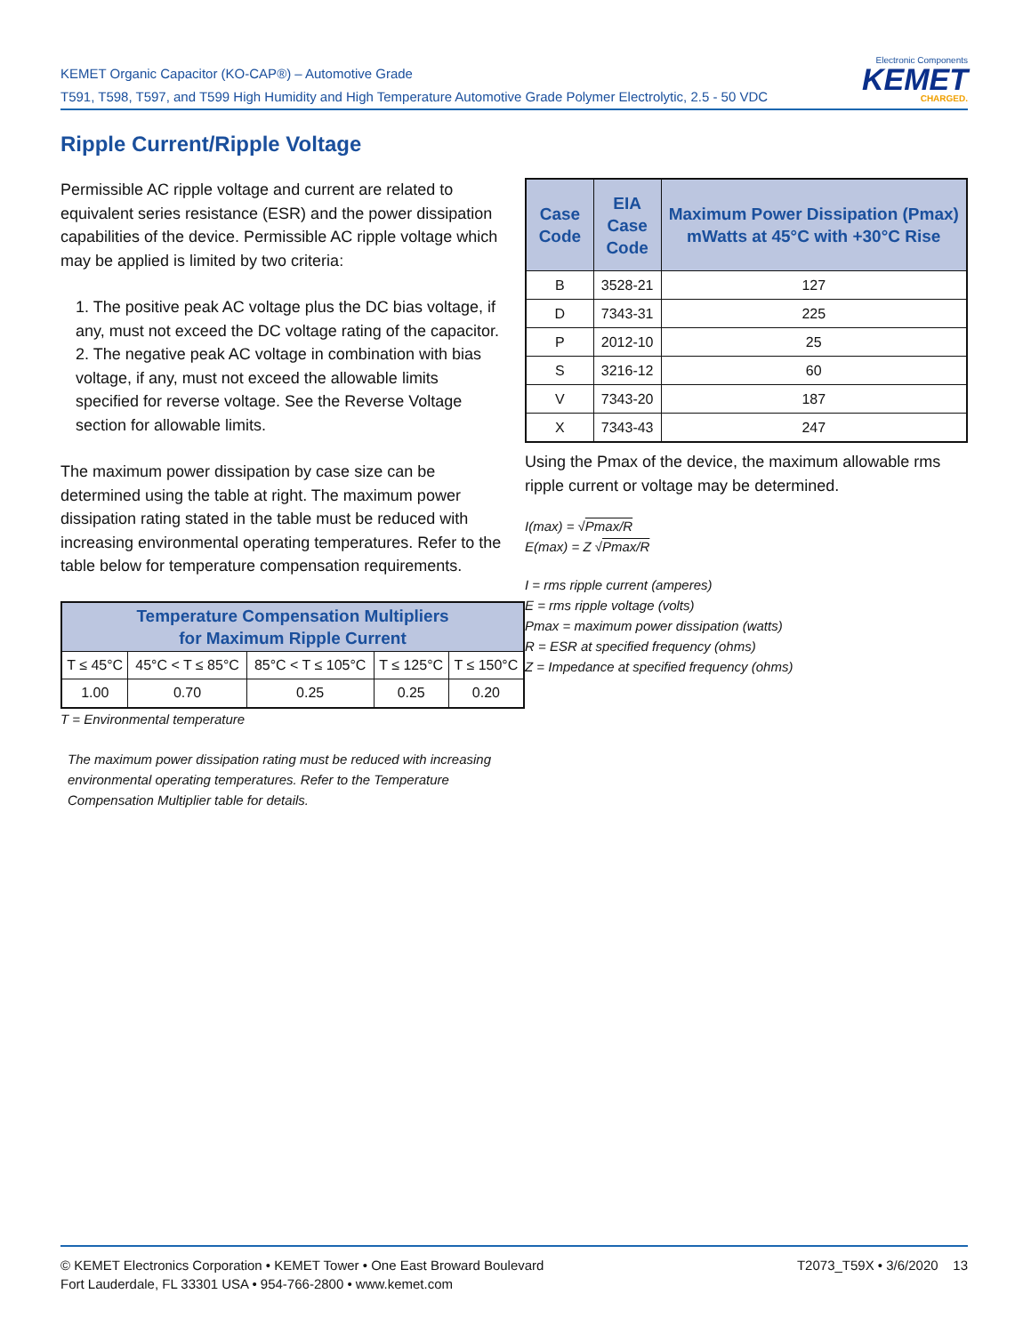KEMET Organic Capacitor (KO-CAP®) – Automotive Grade
T591, T598, T597, and T599 High Humidity and High Temperature Automotive Grade Polymer Electrolytic, 2.5 - 50 VDC
Electronic Components
KEMET
CHARGED.
Ripple Current/Ripple Voltage
Permissible AC ripple voltage and current are related to equivalent series resistance (ESR) and the power dissipation capabilities of the device. Permissible AC ripple voltage which may be applied is limited by two criteria:
1. The positive peak AC voltage plus the DC bias voltage, if any, must not exceed the DC voltage rating of the capacitor.
2. The negative peak AC voltage in combination with bias voltage, if any, must not exceed the allowable limits specified for reverse voltage. See the Reverse Voltage section for allowable limits.
The maximum power dissipation by case size can be determined using the table at right. The maximum power dissipation rating stated in the table must be reduced with increasing environmental operating temperatures. Refer to the table below for temperature compensation requirements.
| Temperature Compensation Multipliers for Maximum Ripple Current | | | | |
| --- | --- | --- | --- | --- |
| T ≤ 45°C | 45°C < T ≤ 85°C | 85°C < T ≤ 105°C | T ≤ 125°C | T ≤ 150°C |
| 1.00 | 0.70 | 0.25 | 0.25 | 0.20 |
T = Environmental temperature
The maximum power dissipation rating must be reduced with increasing environmental operating temperatures. Refer to the Temperature Compensation Multiplier table for details.
| Case Code | EIA Case Code | Maximum Power Dissipation (Pmax) mWatts at 45°C with +30°C Rise |
| --- | --- | --- |
| B | 3528-21 | 127 |
| D | 7343-31 | 225 |
| P | 2012-10 | 25 |
| S | 3216-12 | 60 |
| V | 7343-20 | 187 |
| X | 7343-43 | 247 |
Using the Pmax of the device, the maximum allowable rms ripple current or voltage may be determined.
I(max) = √Pmax/R
E(max) = Z √Pmax/R
I = rms ripple current (amperes)
E = rms ripple voltage (volts)
Pmax = maximum power dissipation (watts)
R = ESR at specified frequency (ohms)
Z = Impedance at specified frequency (ohms)
T2073_T59X • 3/6/2020 13
© KEMET Electronics Corporation • KEMET Tower • One East Broward Boulevard
Fort Lauderdale, FL 33301 USA • 954-766-2800 • www.kemet.com